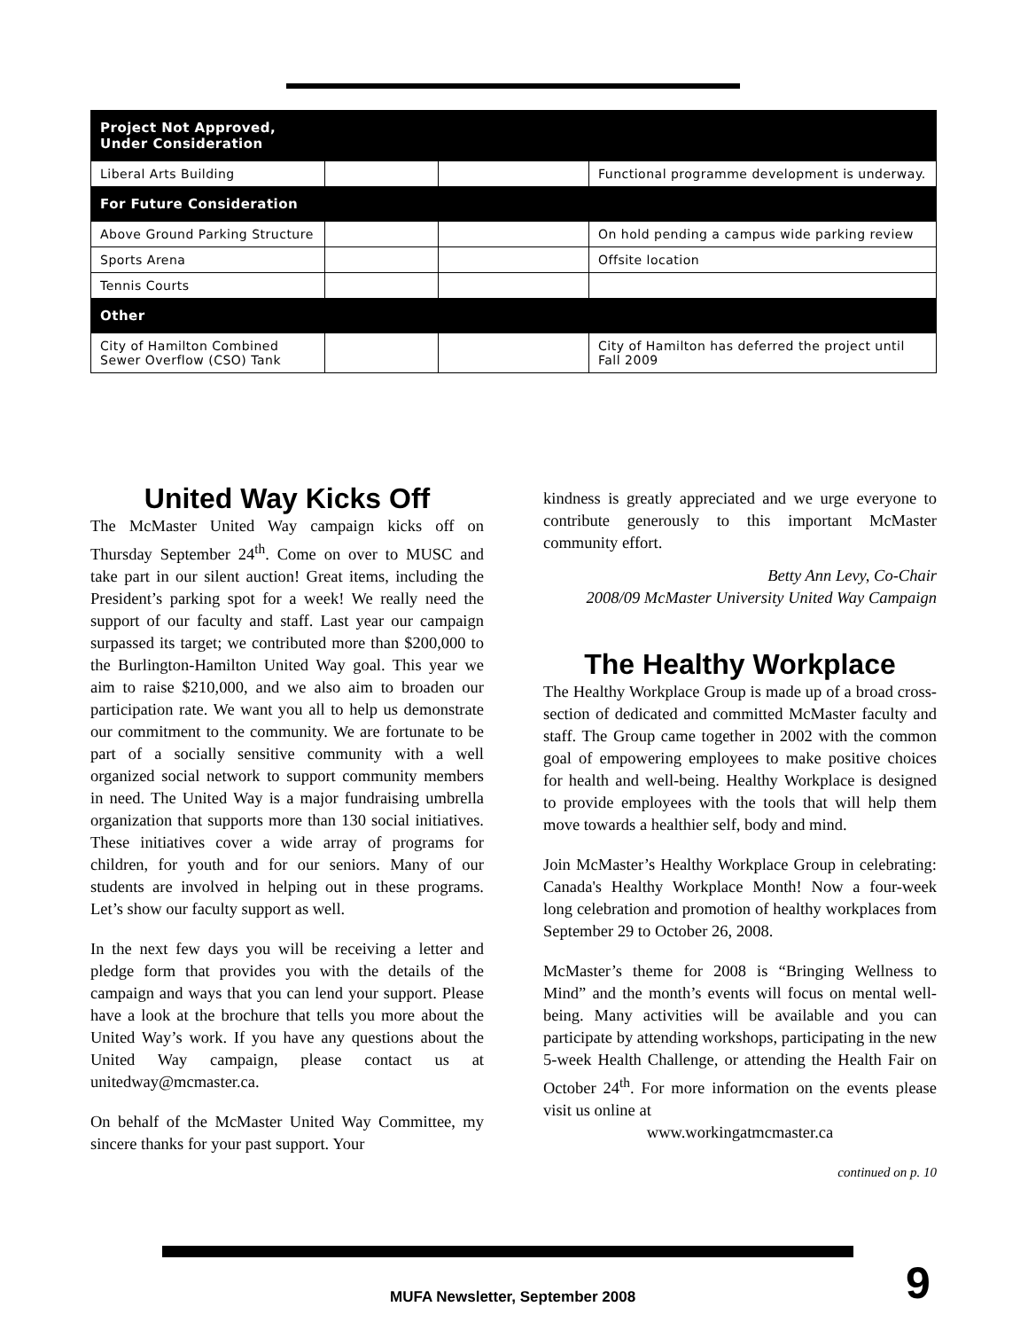| Project Not Approved, Under Consideration | | | |
| --- | --- | --- | --- |
| Liberal Arts Building | | | Functional programme development is underway. |
| For Future Consideration | | | |
| Above Ground Parking Structure | | | On hold pending a campus wide parking review |
| Sports Arena | | | Offsite location |
| Tennis Courts | | | |
| Other | | | |
| City of Hamilton Combined Sewer Overflow (CSO) Tank | | | City of Hamilton has deferred the project until Fall 2009 |
United Way Kicks Off
The McMaster United Way campaign kicks off on Thursday September 24<sup>th</sup>. Come on over to MUSC and take part in our silent auction! Great items, including the President’s parking spot for a week! We really need the support of our faculty and staff. Last year our campaign surpassed its target; we contributed more than $200,000 to the Burlington-Hamilton United Way goal. This year we aim to raise $210,000, and we also aim to broaden our participation rate. We want you all to help us demonstrate our commitment to the community. We are fortunate to be part of a socially sensitive community with a well organized social network to support community members in need. The United Way is a major fundraising umbrella organization that supports more than 130 social initiatives. These initiatives cover a wide array of programs for children, for youth and for our seniors. Many of our students are involved in helping out in these programs. Let’s show our faculty support as well.
In the next few days you will be receiving a letter and pledge form that provides you with the details of the campaign and ways that you can lend your support. Please have a look at the brochure that tells you more about the United Way’s work. If you have any questions about the United Way campaign, please contact us at unitedway@mcmaster.ca.
On behalf of the McMaster United Way Committee, my sincere thanks for your past support. Your
kindness is greatly appreciated and we urge everyone to contribute generously to this important McMaster community effort.
Betty Ann Levy, Co-Chair
2008/09 McMaster University United Way Campaign
The Healthy Workplace
The Healthy Workplace Group is made up of a broad cross-section of dedicated and committed McMaster faculty and staff. The Group came together in 2002 with the common goal of empowering employees to make positive choices for health and well-being. Healthy Workplace is designed to provide employees with the tools that will help them move towards a healthier self, body and mind.
Join McMaster’s Healthy Workplace Group in celebrating: Canada's Healthy Workplace Month! Now a four-week long celebration and promotion of healthy workplaces from September 29 to October 26, 2008.
McMaster’s theme for 2008 is “Bringing Wellness to Mind” and the month’s events will focus on mental well-being. Many activities will be available and you can participate by attending workshops, participating in the new 5-week Health Challenge, or attending the Health Fair on October 24<sup>th</sup>. For more information on the events please visit us online at
www.workingatmcmaster.ca
continued on p. 10
MUFA Newsletter, September 2008
9